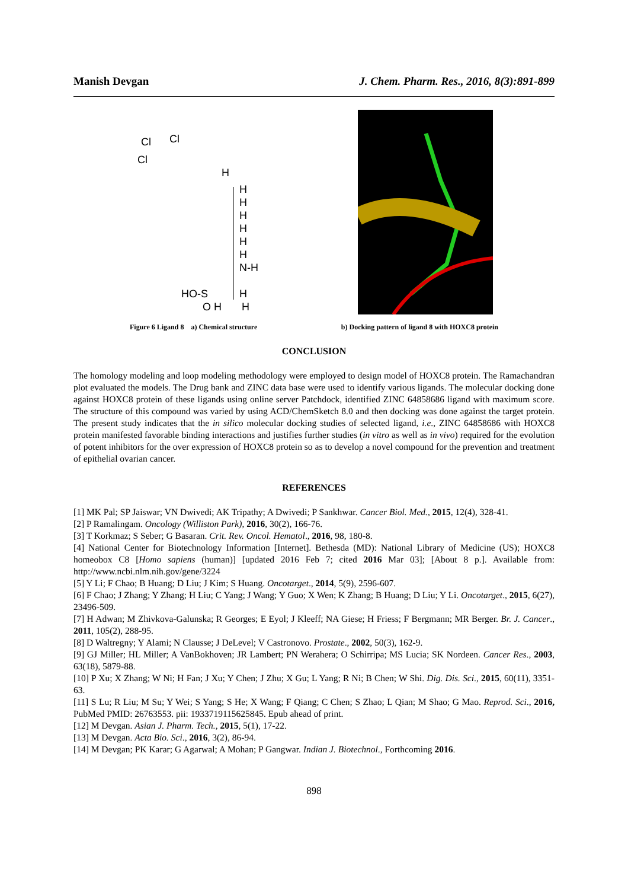Manish Devgan J. Chem. Pharm. Res., 2016, 8(3):891-899
Cl
Cl
Cl
H
H
H
H
H
H
H
N-H
HO-S
H
O H
H
Figure 6 Ligand 8 a) Chemical structure b) Docking pattern of ligand 8 with HOXC8 protein
CONCLUSION
The homology modeling and loop modeling methodology were employed to design model of HOXC8 protein. The Ramachandran plot evaluated the models. The Drug bank and ZINC data base were used to identify various ligands. The molecular docking done against HOXC8 protein of these ligands using online server Patchdock, identified ZINC 64858686 ligand with maximum score. The structure of this compound was varied by using ACD/ChemSketch 8.0 and then docking was done against the target protein. The present study indicates that the in silico molecular docking studies of selected ligand, i.e., ZINC 64858686 with HOXC8 protein manifested favorable binding interactions and justifies further studies (in vitro as well as in vivo) required for the evolution of potent inhibitors for the over expression of HOXC8 protein so as to develop a novel compound for the prevention and treatment of epithelial ovarian cancer.
REFERENCES
[1] MK Pal; SP Jaiswar; VN Dwivedi; AK Tripathy; A Dwivedi; P Sankhwar. Cancer Biol. Med., 2015, 12(4), 328-41.
[2] P Ramalingam. Oncology (Williston Park), 2016, 30(2), 166-76.
[3] T Korkmaz; S Seber; G Basaran. Crit. Rev. Oncol. Hematol., 2016, 98, 180-8.
[4] National Center for Biotechnology Information [Internet]. Bethesda (MD): National Library of Medicine (US); HOXC8 homeobox C8 [Homo sapiens (human)] [updated 2016 Feb 7; cited 2016 Mar 03]; [About 8 p.]. Available from: http://www.ncbi.nlm.nih.gov/gene/3224
[5] Y Li; F Chao; B Huang; D Liu; J Kim; S Huang. Oncotarget., 2014, 5(9), 2596-607.
[6] F Chao; J Zhang; Y Zhang; H Liu; C Yang; J Wang; Y Guo; X Wen; K Zhang; B Huang; D Liu; Y Li. Oncotarget., 2015, 6(27), 23496-509.
[7] H Adwan; M Zhivkova-Galunska; R Georges; E Eyol; J Kleeff; NA Giese; H Friess; F Bergmann; MR Berger. Br. J. Cancer., 2011, 105(2), 288-95.
[8] D Waltregny; Y Alami; N Clausse; J DeLevel; V Castronovo. Prostate., 2002, 50(3), 162-9.
[9] GJ Miller; HL Miller; A VanBokhoven; JR Lambert; PN Werahera; O Schirripa; MS Lucia; SK Nordeen. Cancer Res., 2003, 63(18), 5879-88.
[10] P Xu; X Zhang; W Ni; H Fan; J Xu; Y Chen; J Zhu; X Gu; L Yang; R Ni; B Chen; W Shi. Dig. Dis. Sci., 2015, 60(11), 3351-63.
[11] S Lu; R Liu; M Su; Y Wei; S Yang; S He; X Wang; F Qiang; C Chen; S Zhao; L Qian; M Shao; G Mao. Reprod. Sci., 2016, PubMed PMID: 26763553. pii: 1933719115625845. Epub ahead of print.
[12] M Devgan. Asian J. Pharm. Tech., 2015, 5(1), 17-22.
[13] M Devgan. Acta Bio. Sci., 2016, 3(2), 86-94.
[14] M Devgan; PK Karar; G Agarwal; A Mohan; P Gangwar. Indian J. Biotechnol., Forthcoming 2016.
898